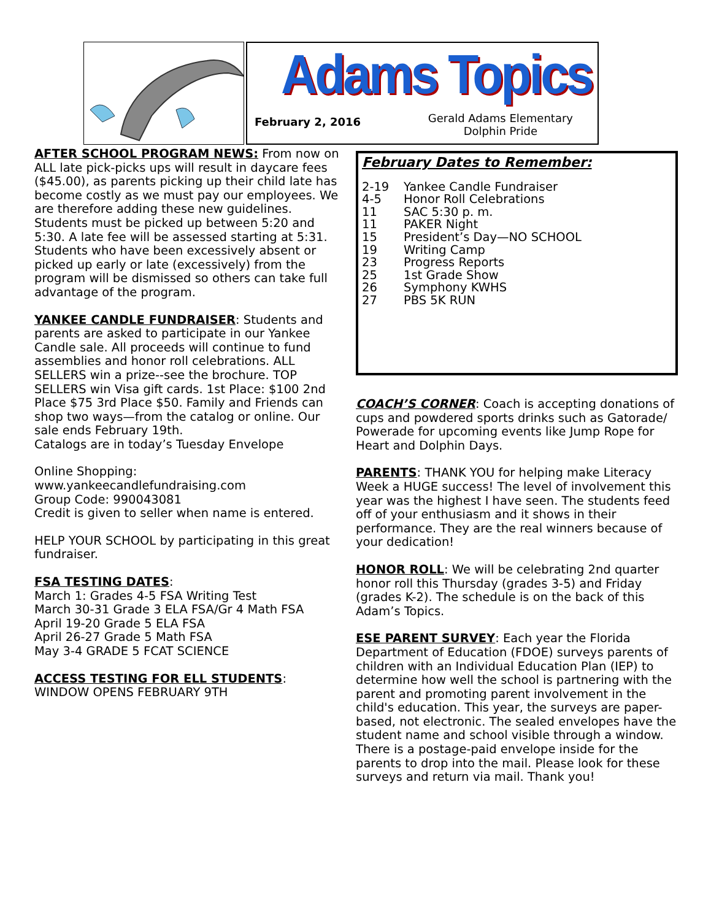Adams Topics
February 2, 2016
Gerald Adams Elementary
Dolphin Pride
AFTER SCHOOL PROGRAM NEWS: From now on ALL late pick-picks ups will result in daycare fees ($45.00), as parents picking up their child late has become costly as we must pay our employees. We are therefore adding these new guidelines. Students must be picked up between 5:20 and 5:30. A late fee will be assessed starting at 5:31. Students who have been excessively absent or picked up early or late (excessively) from the program will be dismissed so others can take full advantage of the program.
YANKEE CANDLE FUNDRAISER: Students and parents are asked to participate in our Yankee Candle sale. All proceeds will continue to fund assemblies and honor roll celebrations. ALL SELLERS win a prize--see the brochure. TOP SELLERS win Visa gift cards. 1st Place: $100 2nd Place $75 3rd Place $50. Family and Friends can shop two ways—from the catalog or online. Our sale ends February 19th.
Catalogs are in today’s Tuesday Envelope
Online Shopping:
www.yankeecandlefundraising.com
Group Code: 990043081
Credit is given to seller when name is entered.
HELP YOUR SCHOOL by participating in this great fundraiser.
FSA TESTING DATES:
March 1: Grades 4-5 FSA Writing Test
March 30-31 Grade 3 ELA FSA/Gr 4 Math FSA
April 19-20 Grade 5 ELA FSA
April 26-27 Grade 5 Math FSA
May 3-4 GRADE 5 FCAT SCIENCE
ACCESS TESTING FOR ELL STUDENTS:
WINDOW OPENS FEBRUARY 9TH
February Dates to Remember:
2-19 Yankee Candle Fundraiser
4-5 Honor Roll Celebrations
11 SAC 5:30 p. m.
11 PAKER Night
15 President’s Day—NO SCHOOL
19 Writing Camp
23 Progress Reports
25 1st Grade Show
26 Symphony KWHS
27 PBS 5K RUN
COACH’S CORNER: Coach is accepting donations of cups and powdered sports drinks such as Gatorade/ Powerade for upcoming events like Jump Rope for Heart and Dolphin Days.
PARENTS: THANK YOU for helping make Literacy Week a HUGE success! The level of involvement this year was the highest I have seen. The students feed off of your enthusiasm and it shows in their performance. They are the real winners because of your dedication!
HONOR ROLL: We will be celebrating 2nd quarter honor roll this Thursday (grades 3-5) and Friday (grades K-2). The schedule is on the back of this Adam’s Topics.
ESE PARENT SURVEY: Each year the Florida Department of Education (FDOE) surveys parents of children with an Individual Education Plan (IEP) to determine how well the school is partnering with the parent and promoting parent involvement in the child's education. This year, the surveys are paper-based, not electronic. The sealed envelopes have the student name and school visible through a window. There is a postage-paid envelope inside for the parents to drop into the mail. Please look for these surveys and return via mail. Thank you!